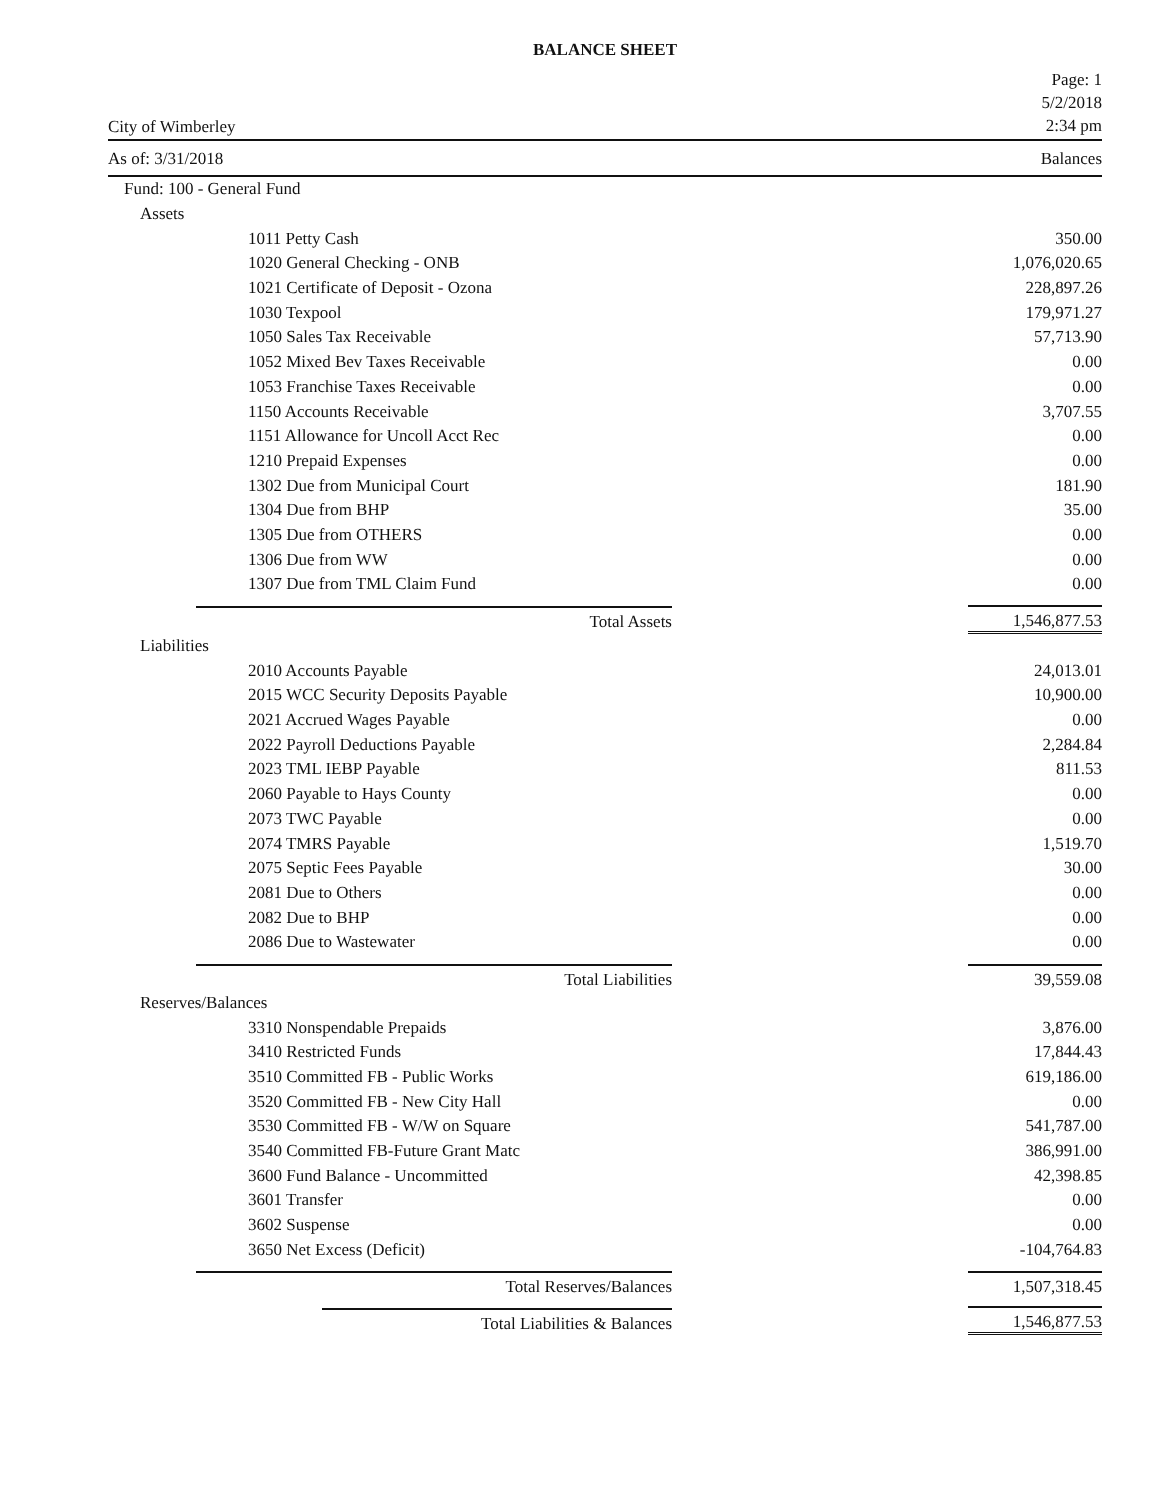BALANCE SHEET
City of Wimberley
Page: 1
5/2/2018
2:34 pm
As of: 3/31/2018 Balances
| Fund: 100 - General Fund | |
| Assets | |
| 1011 Petty Cash | 350.00 |
| 1020 General Checking - ONB | 1,076,020.65 |
| 1021 Certificate of Deposit - Ozona | 228,897.26 |
| 1030 Texpool | 179,971.27 |
| 1050 Sales Tax Receivable | 57,713.90 |
| 1052 Mixed Bev Taxes Receivable | 0.00 |
| 1053 Franchise Taxes Receivable | 0.00 |
| 1150 Accounts Receivable | 3,707.55 |
| 1151 Allowance for Uncoll Acct Rec | 0.00 |
| 1210 Prepaid Expenses | 0.00 |
| 1302 Due from Municipal Court | 181.90 |
| 1304 Due from BHP | 35.00 |
| 1305 Due from OTHERS | 0.00 |
| 1306 Due from WW | 0.00 |
| 1307 Due from TML Claim Fund | 0.00 |
| Total Assets | 1,546,877.53 |
| Liabilities | |
| 2010 Accounts Payable | 24,013.01 |
| 2015 WCC Security Deposits Payable | 10,900.00 |
| 2021 Accrued Wages Payable | 0.00 |
| 2022 Payroll Deductions Payable | 2,284.84 |
| 2023 TML IEBP Payable | 811.53 |
| 2060 Payable to Hays County | 0.00 |
| 2073 TWC Payable | 0.00 |
| 2074 TMRS Payable | 1,519.70 |
| 2075 Septic Fees Payable | 30.00 |
| 2081 Due to Others | 0.00 |
| 2082 Due to BHP | 0.00 |
| 2086 Due to Wastewater | 0.00 |
| Total Liabilities | 39,559.08 |
| Reserves/Balances | |
| 3310 Nonspendable Prepaids | 3,876.00 |
| 3410 Restricted Funds | 17,844.43 |
| 3510 Committed FB - Public Works | 619,186.00 |
| 3520 Committed FB - New City Hall | 0.00 |
| 3530 Committed FB - W/W on Square | 541,787.00 |
| 3540 Committed FB-Future Grant Matc | 386,991.00 |
| 3600 Fund Balance - Uncommitted | 42,398.85 |
| 3601 Transfer | 0.00 |
| 3602 Suspense | 0.00 |
| 3650 Net Excess (Deficit) | -104,764.83 |
| Total Reserves/Balances | 1,507,318.45 |
| Total Liabilities & Balances | 1,546,877.53 |